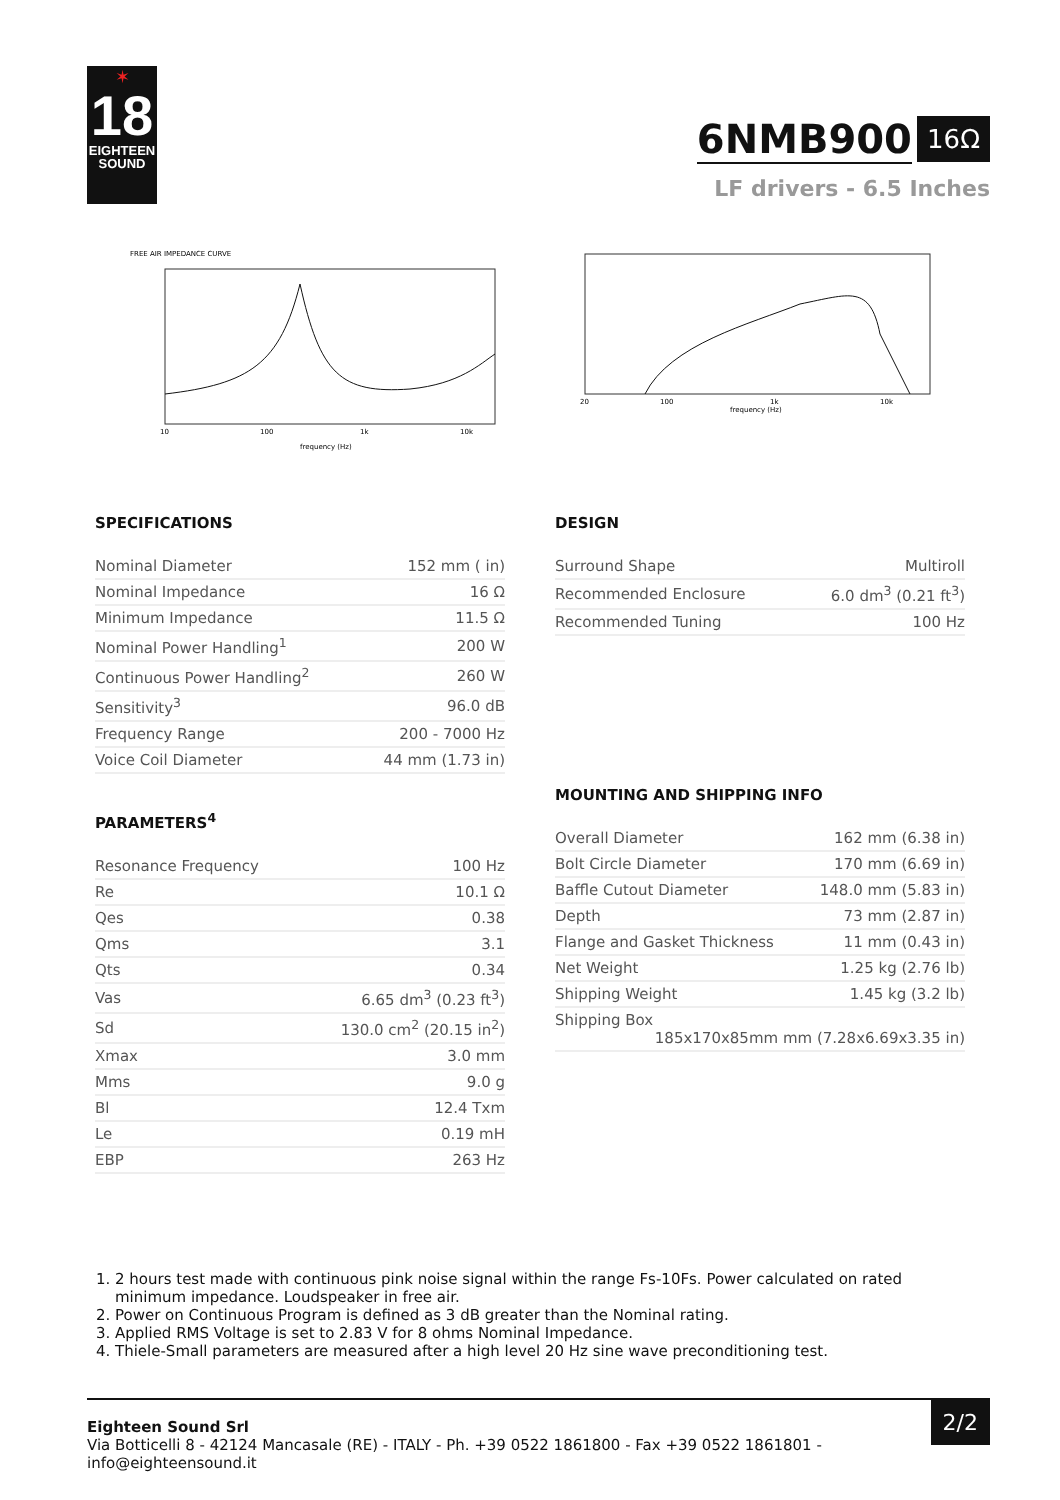✶
18
EIGHTEEN
SOUND
6NMB900 16Ω
LF drivers - 6.5 Inches
FREE AIR IMPEDANCE CURVE
10
100
1k
10k
frequency (Hz)
20
100
1k
10k
frequency (Hz)
SPECIFICATIONS
| Nominal Diameter | 152 mm ( in) |
| Nominal Impedance | 16 Ω |
| Minimum Impedance | 11.5 Ω |
| Nominal Power Handling<sup>1</sup> | 200 W |
| Continuous Power Handling<sup>2</sup> | 260 W |
| Sensitivity<sup>3</sup> | 96.0 dB |
| Frequency Range | 200 - 7000 Hz |
| Voice Coil Diameter | 44 mm (1.73 in) |
PARAMETERS<sup>4</sup>
| Resonance Frequency | 100 Hz |
| Re | 10.1 Ω |
| Qes | 0.38 |
| Qms | 3.1 |
| Qts | 0.34 |
| Vas | 6.65 dm<sup>3</sup> (0.23 ft<sup>3</sup>) |
| Sd | 130.0 cm<sup>2</sup> (20.15 in<sup>2</sup>) |
| Xmax | 3.0 mm |
| Mms | 9.0 g |
| Bl | 12.4 Txm |
| Le | 0.19 mH |
| EBP | 263 Hz |
DESIGN
| Surround Shape | Multiroll |
| Recommended Enclosure | 6.0 dm<sup>3</sup> (0.21 ft<sup>3</sup>) |
| Recommended Tuning | 100 Hz |
MOUNTING AND SHIPPING INFO
| Overall Diameter | 162 mm (6.38 in) |
| Bolt Circle Diameter | 170 mm (6.69 in) |
| Baffle Cutout Diameter | 148.0 mm (5.83 in) |
| Depth | 73 mm (2.87 in) |
| Flange and Gasket Thickness | 11 mm (0.43 in) |
| Net Weight | 1.25 kg (2.76 lb) |
| Shipping Weight | 1.45 kg (3.2 lb) |
| Shipping Box 185x170x85mm mm (7.28x6.69x3.35 in) | |
1. 2 hours test made with continuous pink noise signal within the range Fs-10Fs. Power calculated on rated minimum impedance. Loudspeaker in free air.
2. Power on Continuous Program is defined as 3 dB greater than the Nominal rating.
3. Applied RMS Voltage is set to 2.83 V for 8 ohms Nominal Impedance.
4. Thiele-Small parameters are measured after a high level 20 Hz sine wave preconditioning test.
Eighteen Sound Srl
Via Botticelli 8 - 42124 Mancasale (RE) - ITALY - Ph. +39 0522 1861800 - Fax +39 0522 1861801 -
info@eighteensound.it
2/2